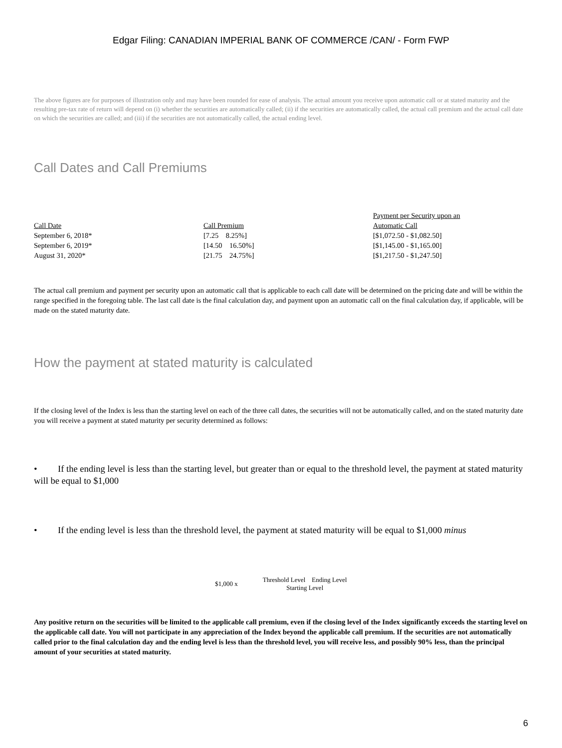Edgar Filing: CANADIAN IMPERIAL BANK OF COMMERCE /CAN/ - Form FWP
The above figures are for purposes of illustration only and may have been rounded for ease of analysis. The actual amount you receive upon automatic call or at stated maturity and the resulting pre-tax rate of return will depend on (i) whether the securities are automatically called; (ii) if the securities are automatically called, the actual call premium and the actual call date on which the securities are called; and (iii) if the securities are not automatically called, the actual ending level.
Call Dates and Call Premiums
| Call Date | Call Premium | Payment per Security upon an Automatic Call |
| September 6, 2018* | [7.25 8.25%] | [$1,072.50 - $1,082.50] |
| September 6, 2019* | [14.50 16.50%] | [$1,145.00 - $1,165.00] |
| August 31, 2020* | [21.75 24.75%] | [$1,217.50 - $1,247.50] |
The actual call premium and payment per security upon an automatic call that is applicable to each call date will be determined on the pricing date and will be within the range specified in the foregoing table. The last call date is the final calculation day, and payment upon an automatic call on the final calculation day, if applicable, will be made on the stated maturity date.
How the payment at stated maturity is calculated
If the closing level of the Index is less than the starting level on each of the three call dates, the securities will not be automatically called, and on the stated maturity date you will receive a payment at stated maturity per security determined as follows:
• If the ending level is less than the starting level, but greater than or equal to the threshold level, the payment at stated maturity will be equal to $1,000
• If the ending level is less than the threshold level, the payment at stated maturity will be equal to $1,000 minus
$1,000 x Threshold Level Ending Level
Starting Level
Any positive return on the securities will be limited to the applicable call premium, even if the closing level of the Index significantly exceeds the starting level on the applicable call date. You will not participate in any appreciation of the Index beyond the applicable call premium. If the securities are not automatically called prior to the final calculation day and the ending level is less than the threshold level, you will receive less, and possibly 90% less, than the principal amount of your securities at stated maturity.
6